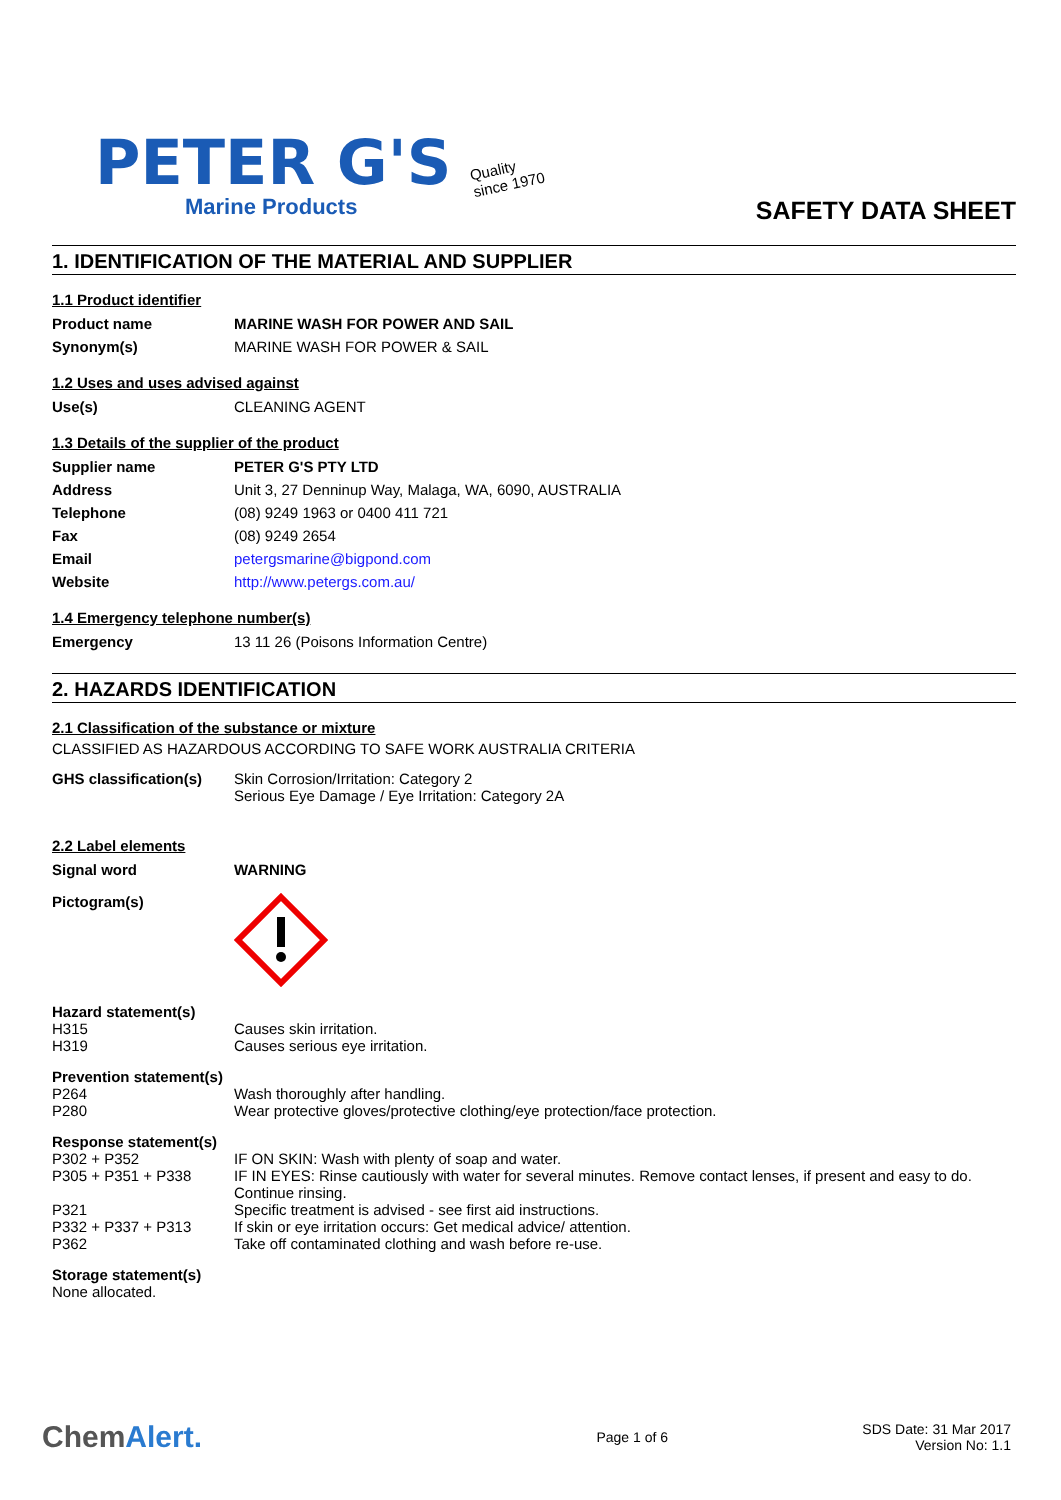PETER G'S
Marine Products
Quality
since 1970
SAFETY DATA SHEET
1. IDENTIFICATION OF THE MATERIAL AND SUPPLIER
1.1 Product identifier
| Product name | MARINE WASH FOR POWER AND SAIL |
| Synonym(s) | MARINE WASH FOR POWER & SAIL |
1.2 Uses and uses advised against
| Use(s) | CLEANING AGENT |
1.3 Details of the supplier of the product
| Supplier name | PETER G'S PTY LTD |
| Address | Unit 3, 27 Denninup Way, Malaga, WA, 6090, AUSTRALIA |
| Telephone | (08) 9249 1963 or 0400 411 721 |
| Fax | (08) 9249 2654 |
| Email | petergsmarine@bigpond.com |
| Website | http://www.petergs.com.au/ |
1.4 Emergency telephone number(s)
| Emergency | 13 11 26 (Poisons Information Centre) |
2. HAZARDS IDENTIFICATION
2.1 Classification of the substance or mixture
CLASSIFIED AS HAZARDOUS ACCORDING TO SAFE WORK AUSTRALIA CRITERIA
| GHS classification(s) | Skin Corrosion/Irritation: Category 2 Serious Eye Damage / Eye Irritation: Category 2A |
2.2 Label elements
| Signal word | WARNING |
| Pictogram(s) | |
| Hazard statement(s) | |
| H315 | Causes skin irritation. |
| H319 | Causes serious eye irritation. |
| Prevention statement(s) | |
| P264 | Wash thoroughly after handling. |
| P280 | Wear protective gloves/protective clothing/eye protection/face protection. |
| Response statement(s) | |
| P302 + P352 | IF ON SKIN: Wash with plenty of soap and water. |
| P305 + P351 + P338 | IF IN EYES: Rinse cautiously with water for several minutes. Remove contact lenses, if present and easy to do. Continue rinsing. |
| P321 | Specific treatment is advised - see first aid instructions. |
| P332 + P337 + P313 | If skin or eye irritation occurs: Get medical advice/ attention. |
| P362 | Take off contaminated clothing and wash before re-use. |
Storage statement(s)
None allocated.
ChemAlert.
Page 1 of 6
SDS Date: 31 Mar 2017
Version No: 1.1